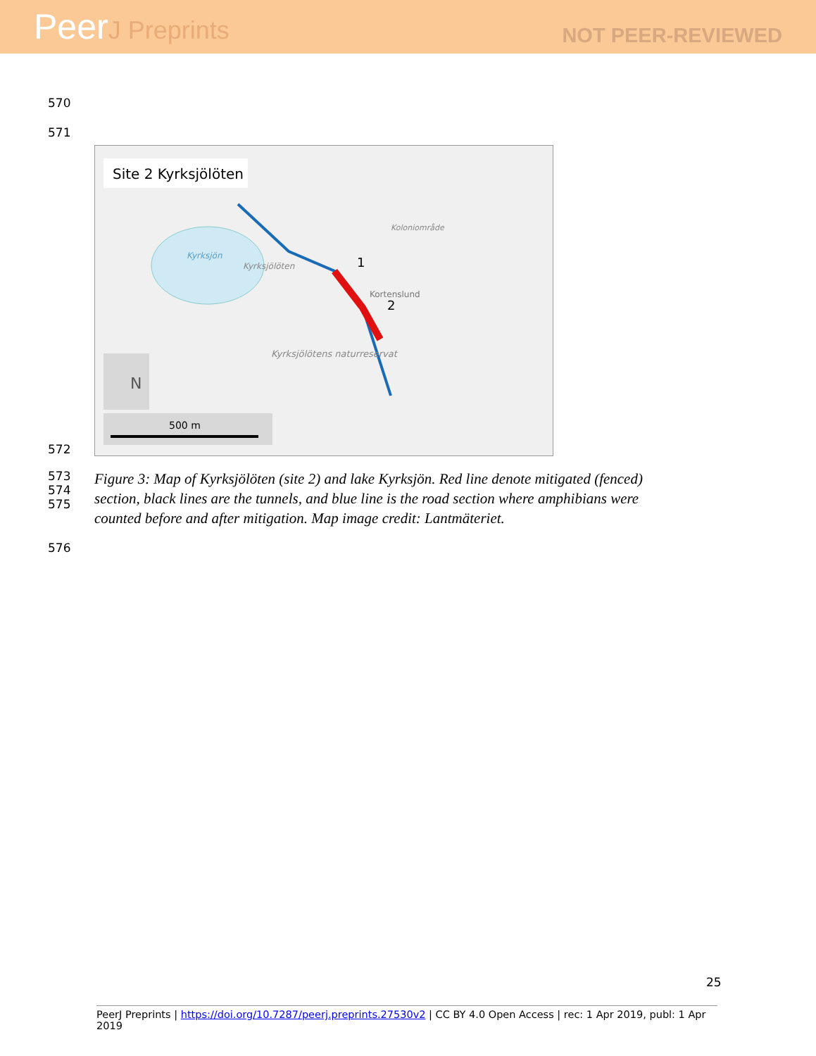PeerJ Preprints
NOT PEER-REVIEWED
570
571
572
Site 2 Kyrksjölöten
Kyrksjön
Kyrksjölöten
Koloniområde
Kortenslund
Kyrksjölötens naturreservat
1
2
N
500 m
573
574
575
Figure 3: Map of Kyrksjölöten (site 2) and lake Kyrksjön. Red line denote mitigated (fenced)
section, black lines are the tunnels, and blue line is the road section where amphibians were
counted before and after mitigation. Map image credit: Lantmäteriet.
576
25
PeerJ Preprints | https://doi.org/10.7287/peerj.preprints.27530v2 | CC BY 4.0 Open Access | rec: 1 Apr 2019, publ: 1 Apr 2019